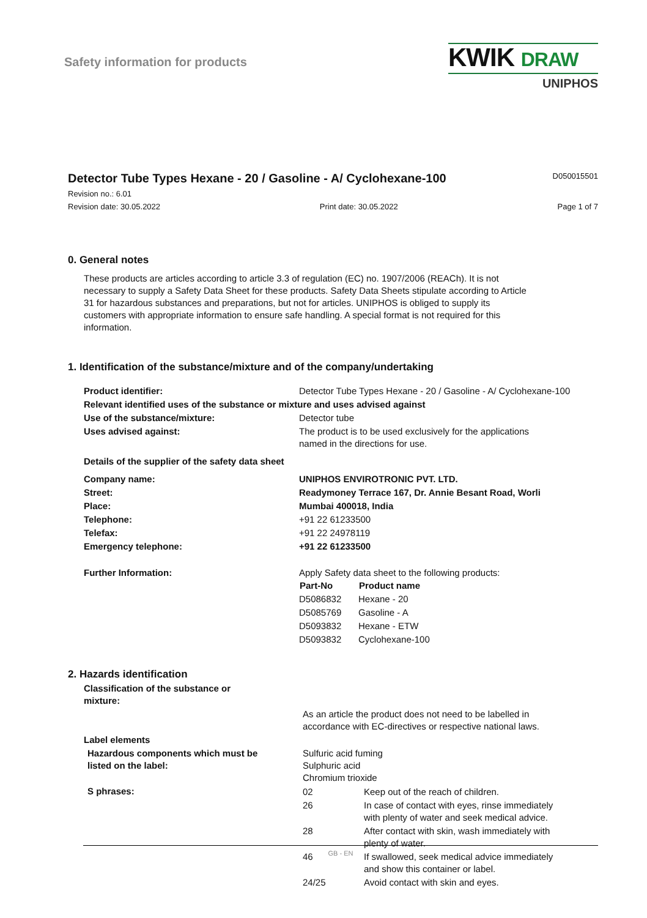Safety information for products
KWIK DRAW
UNIPHOS
Detector Tube Types Hexane - 20 / Gasoline - A/ Cyclohexane-100
D050015501
Revision no.: 6.01
Revision date: 30.05.2022 Print date: 30.05.2022 Page 1 of 7
0. General notes
These products are articles according to article 3.3 of regulation (EC) no. 1907/2006 (REACh). It is not necessary to supply a Safety Data Sheet for these products. Safety Data Sheets stipulate according to Article 31 for hazardous substances and preparations, but not for articles. UNIPHOS is obliged to supply its customers with appropriate information to ensure safe handling. A special format is not required for this information.
1. Identification of the substance/mixture and of the company/undertaking
| Product identifier: | Detector Tube Types Hexane - 20 / Gasoline - A/ Cyclohexane-100 |
| Relevant identified uses of the substance or mixture and uses advised against | |
| Use of the substance/mixture: | Detector tube |
| Uses advised against: | The product is to be used exclusively for the applications named in the directions for use. |
| Details of the supplier of the safety data sheet | |
| Company name: | UNIPHOS ENVIROTRONIC PVT. LTD. |
| Street: | Readymoney Terrace 167, Dr. Annie Besant Road, Worli |
| Place: | Mumbai 400018, India |
| Telephone: | +91 22 61233500 |
| Telefax: | +91 22 24978119 |
| Emergency telephone: | +91 22 61233500 |
| Further Information: | Apply Safety data sheet to the following products: / Part-No / Product name / / --- / --- / / D5086832 / Hexane - 20 / / D5085769 / Gasoline - A / / D5093832 / Hexane - ETW / / D5093832 / Cyclohexane-100 / |
2. Hazards identification
| Classification of the substance or mixture: | |
| | As an article the product does not need to be labelled in accordance with EC-directives or respective national laws. |
| Label elements | |
| Hazardous components which must be listed on the label: | Sulfuric acid fuming Sulphuric acid Chromium trioxide |
| S phrases: | / 02 / Keep out of the reach of children. / / 26 / In case of contact with eyes, rinse immediately with plenty of water and seek medical advice. / / 28 / After contact with skin, wash immediately with plenty of water. / / 46 / If swallowed, seek medical advice immediately and show this container or label. / / 24/25 / Avoid contact with skin and eyes. / |
GB - EN